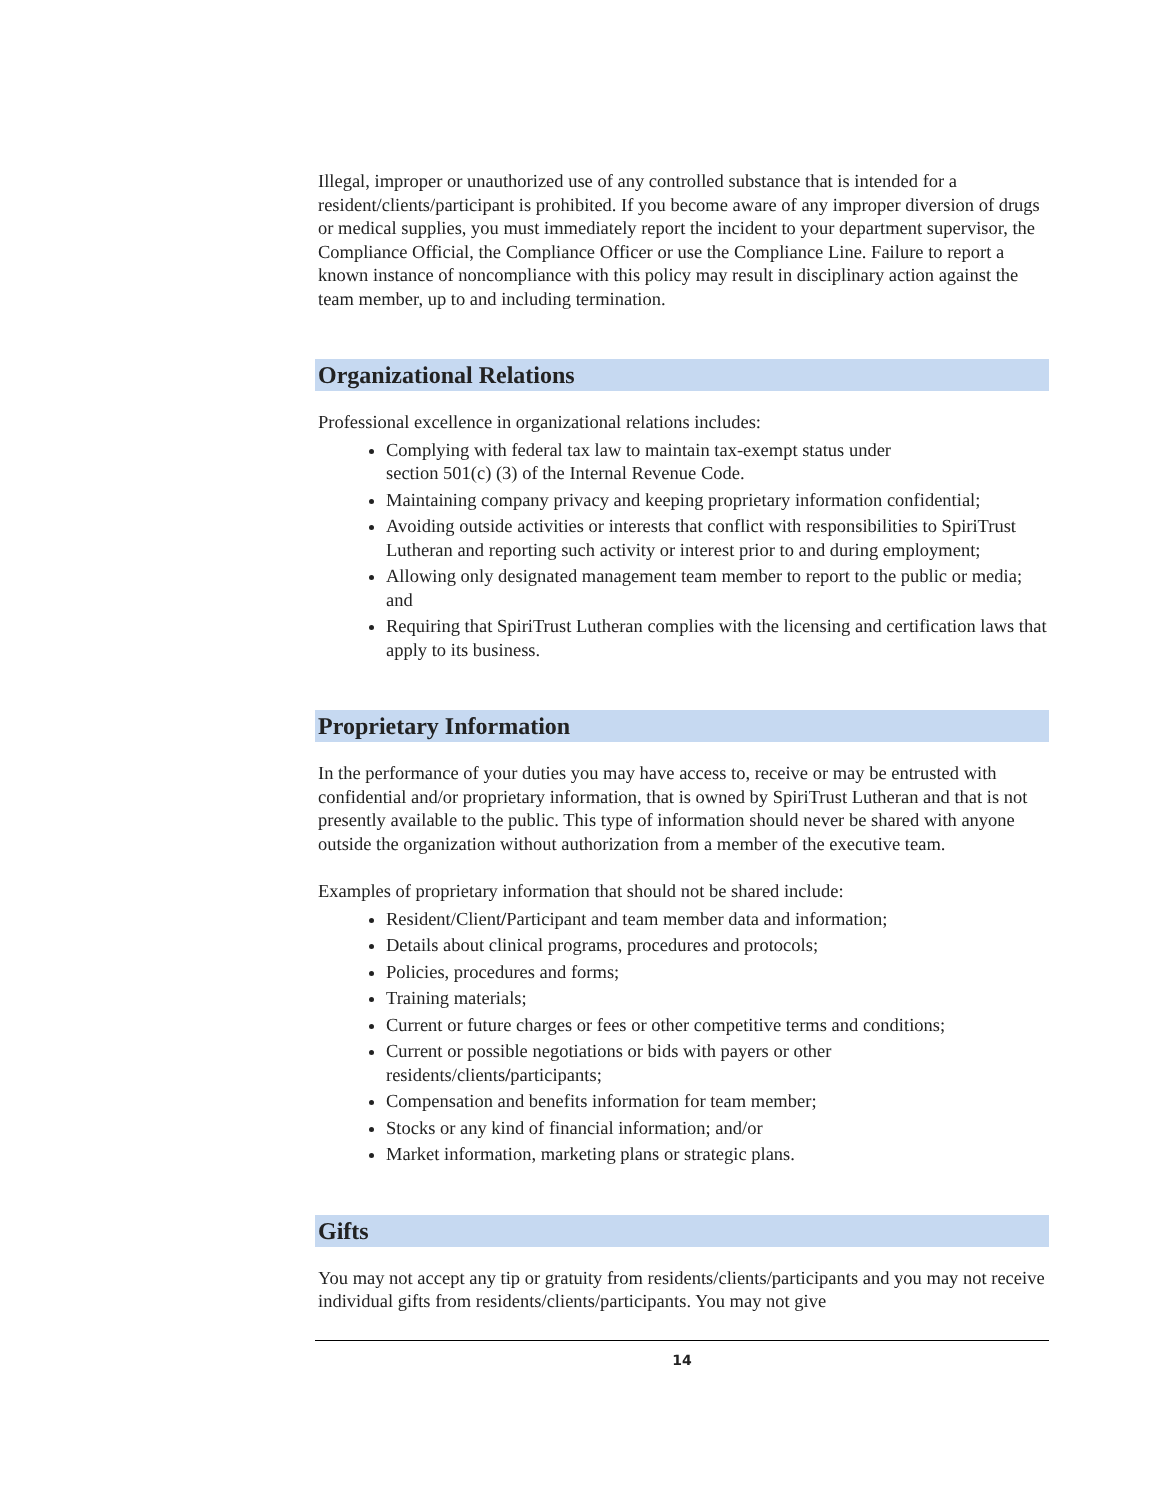Illegal, improper or unauthorized use of any controlled substance that is intended for a resident/clients/participant is prohibited. If you become aware of any improper diversion of drugs or medical supplies, you must immediately report the incident to your department supervisor, the Compliance Official, the Compliance Officer or use the Compliance Line. Failure to report a known instance of noncompliance with this policy may result in disciplinary action against the team member, up to and including termination.
Organizational Relations
Professional excellence in organizational relations includes:
Complying with federal tax law to maintain tax-exempt status under
section 501(c) (3) of the Internal Revenue Code.
Maintaining company privacy and keeping proprietary information confidential;
Avoiding outside activities or interests that conflict with responsibilities to SpiriTrust Lutheran and reporting such activity or interest prior to and during employment;
Allowing only designated management team member to report to the public or media; and
Requiring that SpiriTrust Lutheran complies with the licensing and certification laws that apply to its business.
Proprietary Information
In the performance of your duties you may have access to, receive or may be entrusted with confidential and/or proprietary information, that is owned by SpiriTrust Lutheran and that is not presently available to the public. This type of information should never be shared with anyone outside the organization without authorization from a member of the executive team.
Examples of proprietary information that should not be shared include:
Resident/Client/Participant and team member data and information;
Details about clinical programs, procedures and protocols;
Policies, procedures and forms;
Training materials;
Current or future charges or fees or other competitive terms and conditions;
Current or possible negotiations or bids with payers or other residents/clients/participants;
Compensation and benefits information for team member;
Stocks or any kind of financial information; and/or
Market information, marketing plans or strategic plans.
Gifts
You may not accept any tip or gratuity from residents/clients/participants and you may not receive individual gifts from residents/clients/participants. You may not give
14